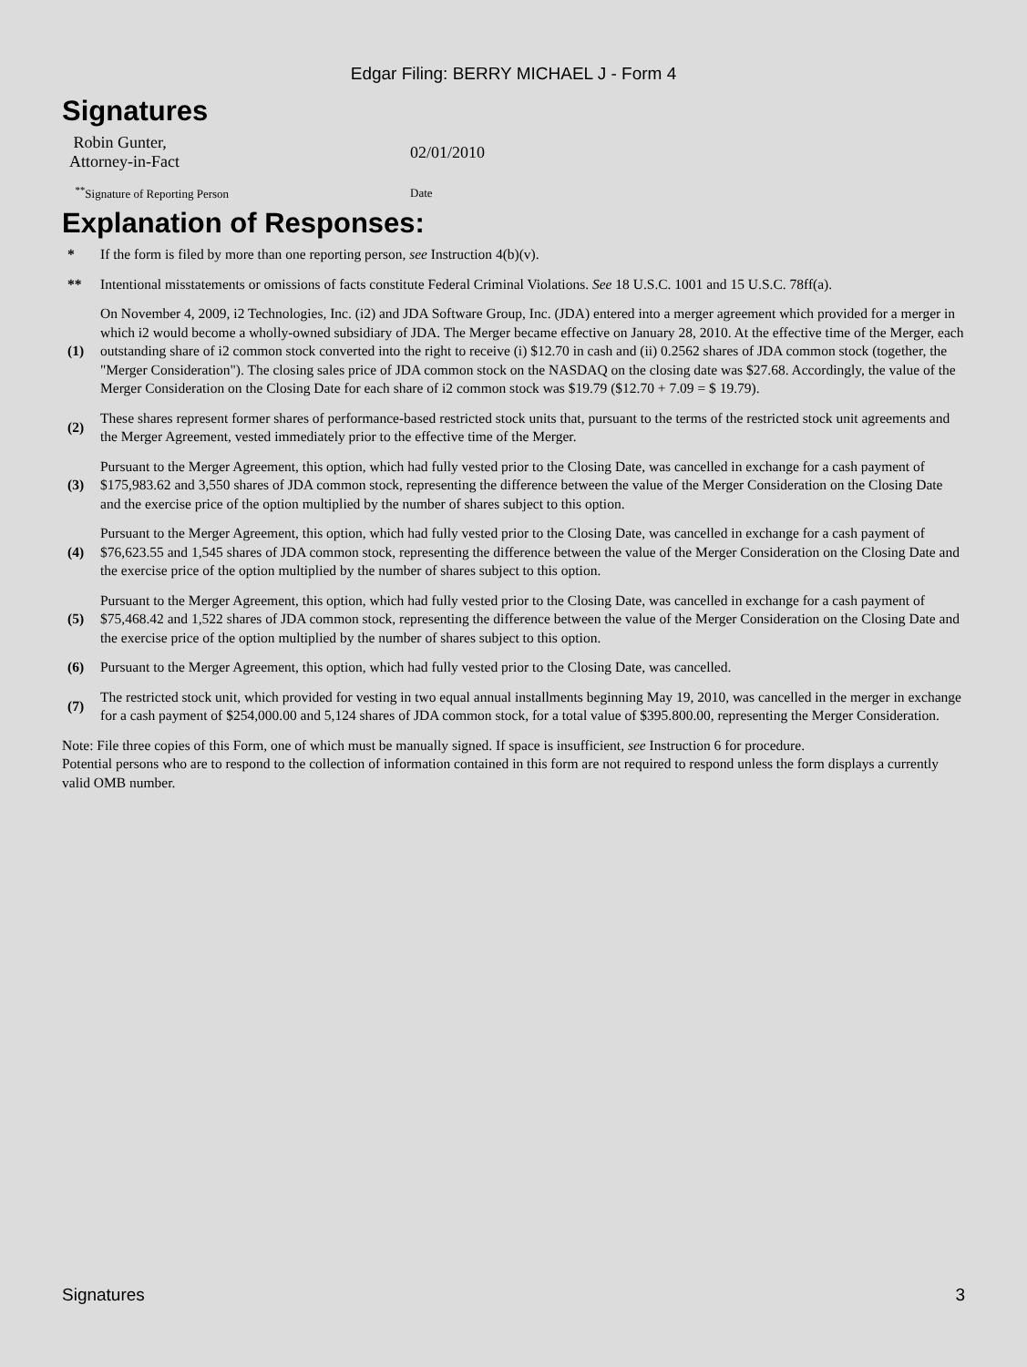Edgar Filing: BERRY MICHAEL J - Form 4
Signatures
| Robin Gunter, Attorney-in-Fact | 02/01/2010 |
| <sup>**</sup> Signature of Reporting Person | Date |
Explanation of Responses:
| * | If the form is filed by more than one reporting person, see Instruction 4(b)(v). |
| ** | Intentional misstatements or omissions of facts constitute Federal Criminal Violations. See 18 U.S.C. 1001 and 15 U.S.C. 78ff(a). |
| (1) | On November 4, 2009, i2 Technologies, Inc. (i2) and JDA Software Group, Inc. (JDA) entered into a merger agreement which provided for a merger in which i2 would become a wholly-owned subsidiary of JDA. The Merger became effective on January 28, 2010. At the effective time of the Merger, each outstanding share of i2 common stock converted into the right to receive (i) $12.70 in cash and (ii) 0.2562 shares of JDA common stock (together, the "Merger Consideration"). The closing sales price of JDA common stock on the NASDAQ on the closing date was $27.68. Accordingly, the value of the Merger Consideration on the Closing Date for each share of i2 common stock was $19.79 ($12.70 + 7.09 = $ 19.79). |
| (2) | These shares represent former shares of performance-based restricted stock units that, pursuant to the terms of the restricted stock unit agreements and the Merger Agreement, vested immediately prior to the effective time of the Merger. |
| (3) | Pursuant to the Merger Agreement, this option, which had fully vested prior to the Closing Date, was cancelled in exchange for a cash payment of $175,983.62 and 3,550 shares of JDA common stock, representing the difference between the value of the Merger Consideration on the Closing Date and the exercise price of the option multiplied by the number of shares subject to this option. |
| (4) | Pursuant to the Merger Agreement, this option, which had fully vested prior to the Closing Date, was cancelled in exchange for a cash payment of $76,623.55 and 1,545 shares of JDA common stock, representing the difference between the value of the Merger Consideration on the Closing Date and the exercise price of the option multiplied by the number of shares subject to this option. |
| (5) | Pursuant to the Merger Agreement, this option, which had fully vested prior to the Closing Date, was cancelled in exchange for a cash payment of $75,468.42 and 1,522 shares of JDA common stock, representing the difference between the value of the Merger Consideration on the Closing Date and the exercise price of the option multiplied by the number of shares subject to this option. |
| (6) | Pursuant to the Merger Agreement, this option, which had fully vested prior to the Closing Date, was cancelled. |
| (7) | The restricted stock unit, which provided for vesting in two equal annual installments beginning May 19, 2010, was cancelled in the merger in exchange for a cash payment of $254,000.00 and 5,124 shares of JDA common stock, for a total value of $395.800.00, representing the Merger Consideration. |
Note: File three copies of this Form, one of which must be manually signed. If space is insufficient, see Instruction 6 for procedure.
Potential persons who are to respond to the collection of information contained in this form are not required to respond unless the form displays a currently valid OMB number.
Signatures 3